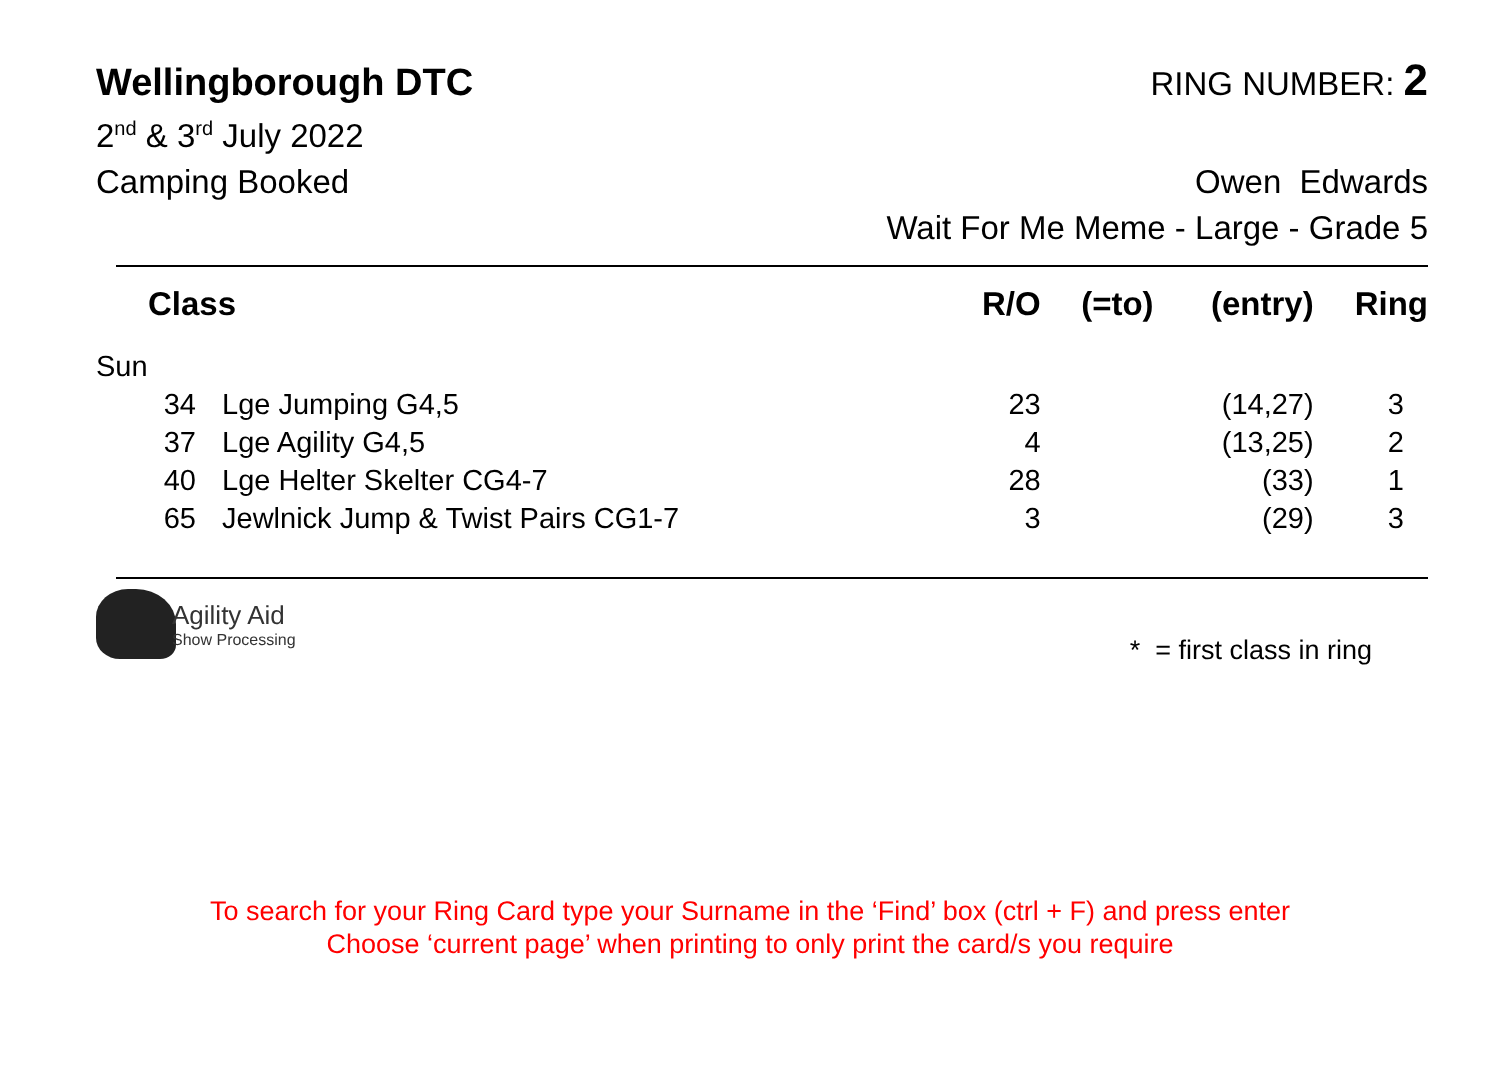Wellingborough DTC RING NUMBER: 2
2<sup>nd</sup> & 3<sup>rd</sup> July 2022
Camping Booked Owen Edwards
Wait For Me Meme - Large - Grade 5
| Class | | R/O | (=to) | (entry) | Ring |
| --- | --- | --- | --- | --- | --- |
| Sun | | | | | |
| 34 | Lge Jumping G4,5 | 23 | | (14,27) | 3 |
| 37 | Lge Agility G4,5 | 4 | | (13,25) | 2 |
| 40 | Lge Helter Skelter CG4-7 | 28 | | (33) | 1 |
| 65 | Jewlnick Jump & Twist Pairs CG1-7 | 3 | | (29) | 3 |
Agility Aid
Show Processing
* = first class in ring
To search for your Ring Card type your Surname in the ‘Find’ box (ctrl + F) and press enter
Choose ‘current page’ when printing to only print the card/s you require